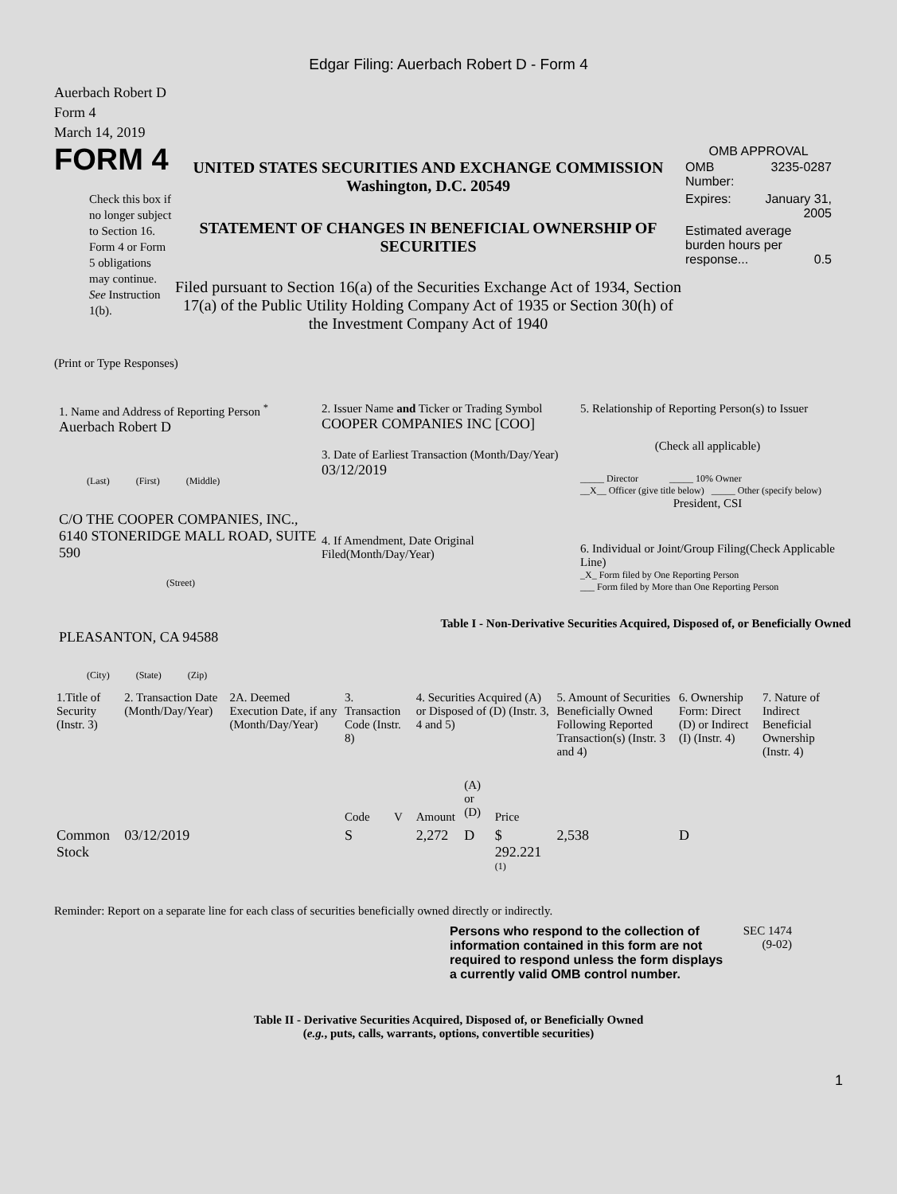Edgar Filing: Auerbach Robert D - Form 4
Auerbach Robert D
Form 4
March 14, 2019
FORM 4
Check this box if no longer subject to Section 16. Form 4 or Form 5 obligations may continue. See Instruction 1(b).
UNITED STATES SECURITIES AND EXCHANGE COMMISSION
Washington, D.C. 20549
STATEMENT OF CHANGES IN BENEFICIAL OWNERSHIP OF SECURITIES
Filed pursuant to Section 16(a) of the Securities Exchange Act of 1934, Section 17(a) of the Public Utility Holding Company Act of 1935 or Section 30(h) of the Investment Company Act of 1940
OMB APPROVAL
| OMB Number: | 3235-0287 |
| Expires: | January 31, 2005 |
| Estimated average burden hours per response... 0.5 | |
(Print or Type Responses)
1. Name and Address of Reporting Person <sup>*</sup>
Auerbach Robert D
(Last) (First) (Middle)
C/O THE COOPER COMPANIES, INC., 6140 STONERIDGE MALL ROAD, SUITE 590
(Street)
PLEASANTON, CA 94588
(City) (State) (Zip)
2. Issuer Name and Ticker or Trading Symbol
COOPER COMPANIES INC [COO]
3. Date of Earliest Transaction (Month/Day/Year)
03/12/2019
4. If Amendment, Date Original Filed(Month/Day/Year)
5. Relationship of Reporting Person(s) to Issuer
(Check all applicable)
_____ Director _____ 10% Owner
__X__ Officer (give title below) _____ Other (specify below)
President, CSI
6. Individual or Joint/Group Filing(Check Applicable Line)
_X_ Form filed by One Reporting Person
___ Form filed by More than One Reporting Person
Table I - Non-Derivative Securities Acquired, Disposed of, or Beneficially Owned
| 1.Title of Security (Instr. 3) | 2. Transaction Date (Month/Day/Year) | 2A. Deemed Execution Date, if any (Month/Day/Year) | 3. Transaction Code (Instr. 8) | | 4. Securities Acquired (A) or Disposed of (D) (Instr. 3, 4 and 5) | | | 5. Amount of Securities Beneficially Owned Following Reported Transaction(s) (Instr. 3 and 4) | 6. Ownership Form: Direct (D) or Indirect (I) (Instr. 4) | 7. Nature of Indirect Beneficial Ownership (Instr. 4) |
| --- | --- | --- | --- | --- | --- | --- | --- | --- | --- | --- |
| | | | Code | V | Amount | (A) or (D) | Price | | | |
| Common Stock | 03/12/2019 | | S | | 2,272 | D | $ 292.221 <sup>(1)</sup> | 2,538 | D | |
Reminder: Report on a separate line for each class of securities beneficially owned directly or indirectly.
Persons who respond to the collection of information contained in this form are not required to respond unless the form displays a currently valid OMB control number.
SEC 1474 (9-02)
Table II - Derivative Securities Acquired, Disposed of, or Beneficially Owned
(e.g., puts, calls, warrants, options, convertible securities)
1